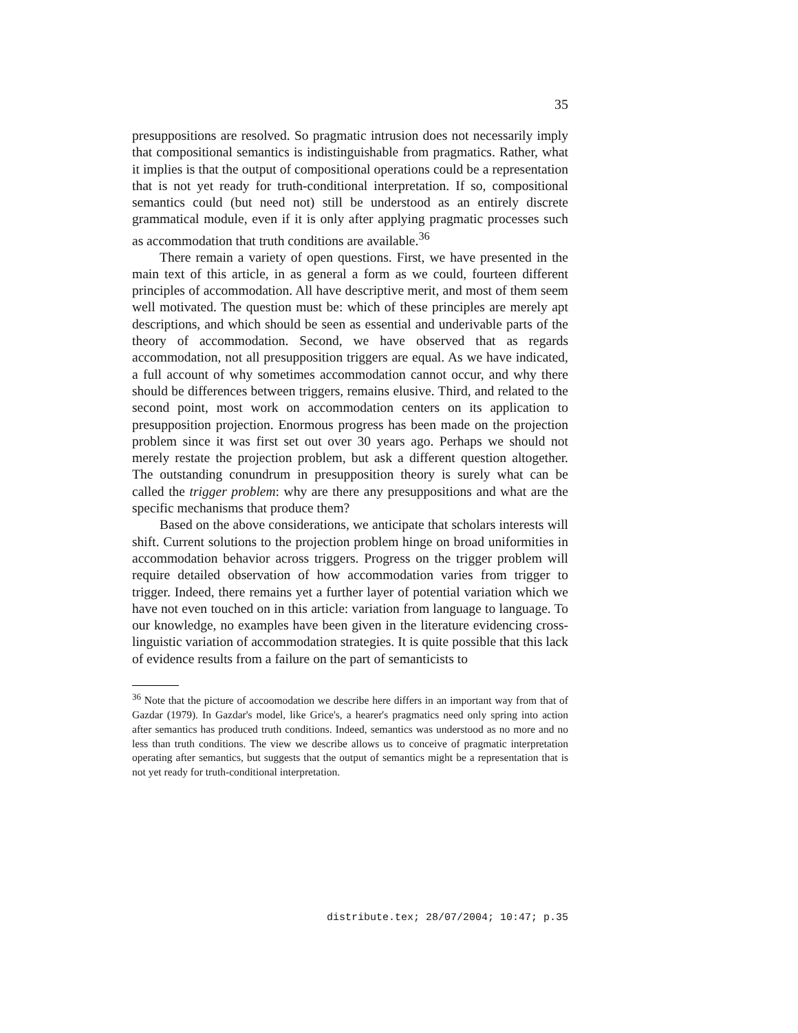35
presuppositions are resolved. So pragmatic intrusion does not necessarily imply that compositional semantics is indistinguishable from pragmatics. Rather, what it implies is that the output of compositional operations could be a representation that is not yet ready for truth-conditional interpretation. If so, compositional semantics could (but need not) still be understood as an entirely discrete grammatical module, even if it is only after applying pragmatic processes such as accommodation that truth conditions are available.<sup>36</sup>
There remain a variety of open questions. First, we have presented in the main text of this article, in as general a form as we could, fourteen different principles of accommodation. All have descriptive merit, and most of them seem well motivated. The question must be: which of these principles are merely apt descriptions, and which should be seen as essential and underivable parts of the theory of accommodation. Second, we have observed that as regards accommodation, not all presupposition triggers are equal. As we have indicated, a full account of why sometimes accommodation cannot occur, and why there should be differences between triggers, remains elusive. Third, and related to the second point, most work on accommodation centers on its application to presupposition projection. Enormous progress has been made on the projection problem since it was first set out over 30 years ago. Perhaps we should not merely restate the projection problem, but ask a different question altogether. The outstanding conundrum in presupposition theory is surely what can be called the trigger problem: why are there any presuppositions and what are the specific mechanisms that produce them?
Based on the above considerations, we anticipate that scholars interests will shift. Current solutions to the projection problem hinge on broad uniformities in accommodation behavior across triggers. Progress on the trigger problem will require detailed observation of how accommodation varies from trigger to trigger. Indeed, there remains yet a further layer of potential variation which we have not even touched on in this article: variation from language to language. To our knowledge, no examples have been given in the literature evidencing cross-linguistic variation of accommodation strategies. It is quite possible that this lack of evidence results from a failure on the part of semanticists to
<sup>36</sup> Note that the picture of accoomodation we describe here differs in an important way from that of Gazdar (1979). In Gazdar's model, like Grice's, a hearer's pragmatics need only spring into action after semantics has produced truth conditions. Indeed, semantics was understood as no more and no less than truth conditions. The view we describe allows us to conceive of pragmatic interpretation operating after semantics, but suggests that the output of semantics might be a representation that is not yet ready for truth-conditional interpretation.
distribute.tex; 28/07/2004; 10:47; p.35